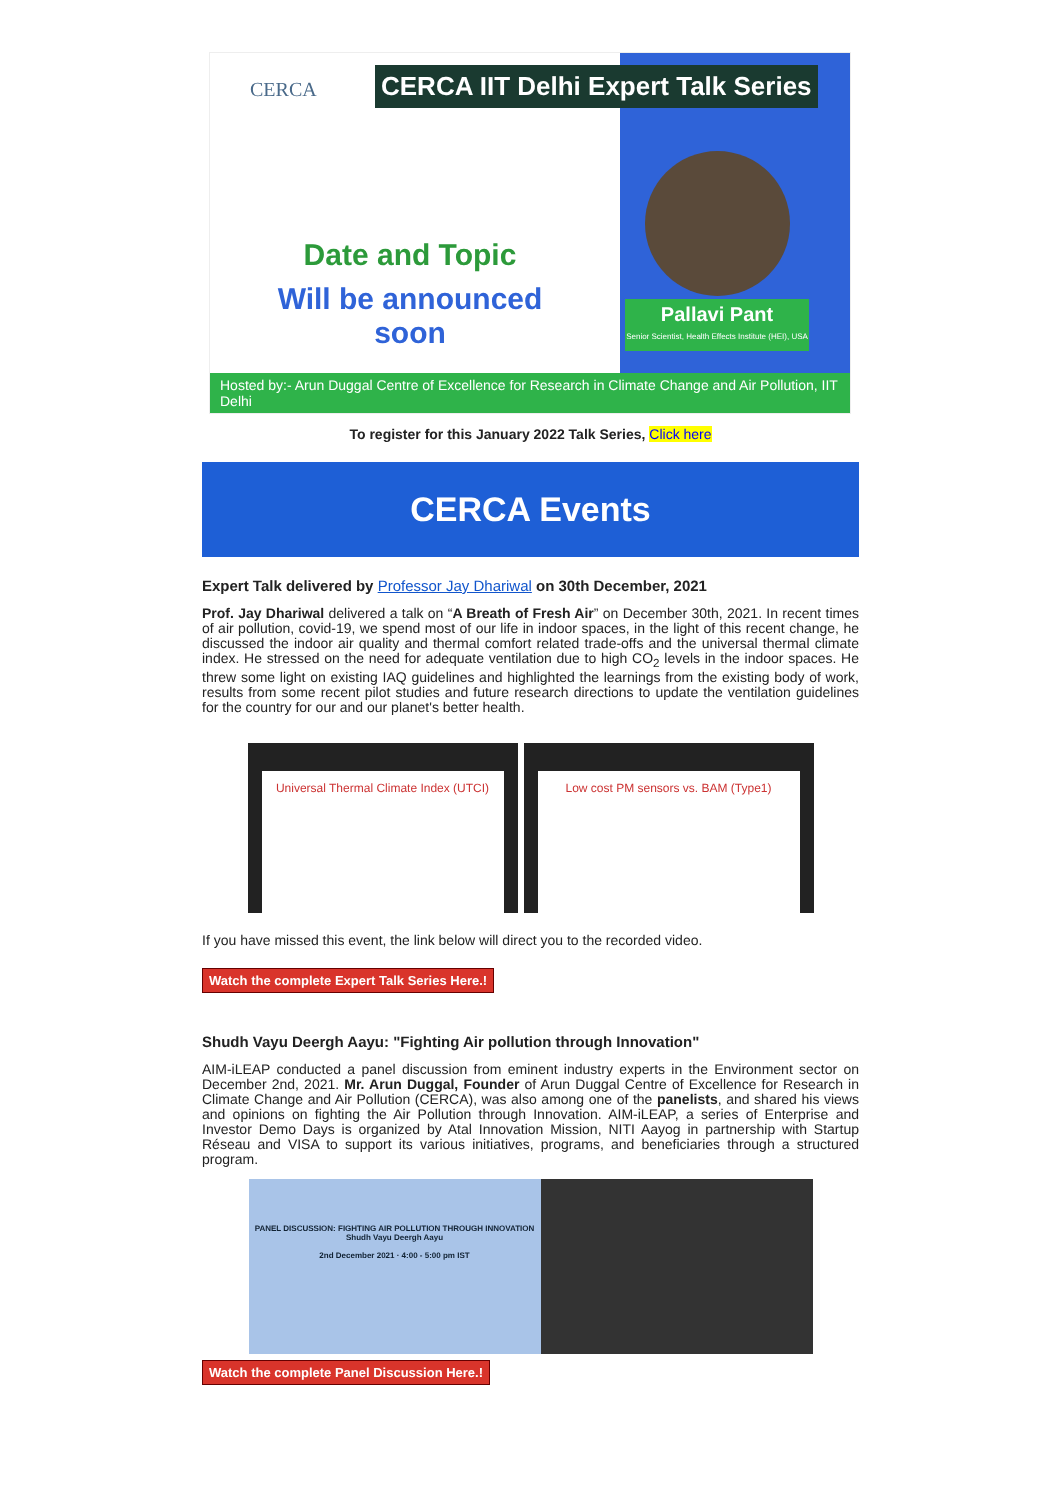CERCA
CERCA IIT Delhi Expert Talk Series
Date and Topic
Will be announced soon
Pallavi Pant
Senior Scientist, Health Effects Institute (HEI), USA
Hosted by:- Arun Duggal Centre of Excellence for Research in Climate Change and Air Pollution, IIT Delhi
To register for this January 2022 Talk Series, Click here
CERCA Events
Expert Talk delivered by Professor Jay Dhariwal on 30th December, 2021
Prof. Jay Dhariwal delivered a talk on “A Breath of Fresh Air” on December 30th, 2021. In recent times of air pollution, covid-19, we spend most of our life in indoor spaces, in the light of this recent change, he discussed the indoor air quality and thermal comfort related trade-offs and the universal thermal climate index. He stressed on the need for adequate ventilation due to high CO<sub>2</sub> levels in the indoor spaces. He threw some light on existing IAQ guidelines and highlighted the learnings from the existing body of work, results from some recent pilot studies and future research directions to update the ventilation guidelines for the country for our and our planet's better health.
Universal Thermal Climate Index (UTCI)
Low cost PM sensors vs. BAM (Type1)
If you have missed this event, the link below will direct you to the recorded video.
Watch the complete Expert Talk Series Here.!
Shudh Vayu Deergh Aayu: "Fighting Air pollution through Innovation"
AIM-iLEAP conducted a panel discussion from eminent industry experts in the Environment sector on December 2nd, 2021. Mr. Arun Duggal, Founder of Arun Duggal Centre of Excellence for Research in Climate Change and Air Pollution (CERCA), was also among one of the panelists, and shared his views and opinions on fighting the Air Pollution through Innovation. AIM-iLEAP, a series of Enterprise and Investor Demo Days is organized by Atal Innovation Mission, NITI Aayog in partnership with Startup Réseau and VISA to support its various initiatives, programs, and beneficiaries through a structured program.
PANEL DISCUSSION: FIGHTING AIR POLLUTION THROUGH INNOVATION
Shudh Vayu Deergh Aayu
2nd December 2021 · 4:00 - 5:00 pm IST
Watch the complete Panel Discussion Here.!